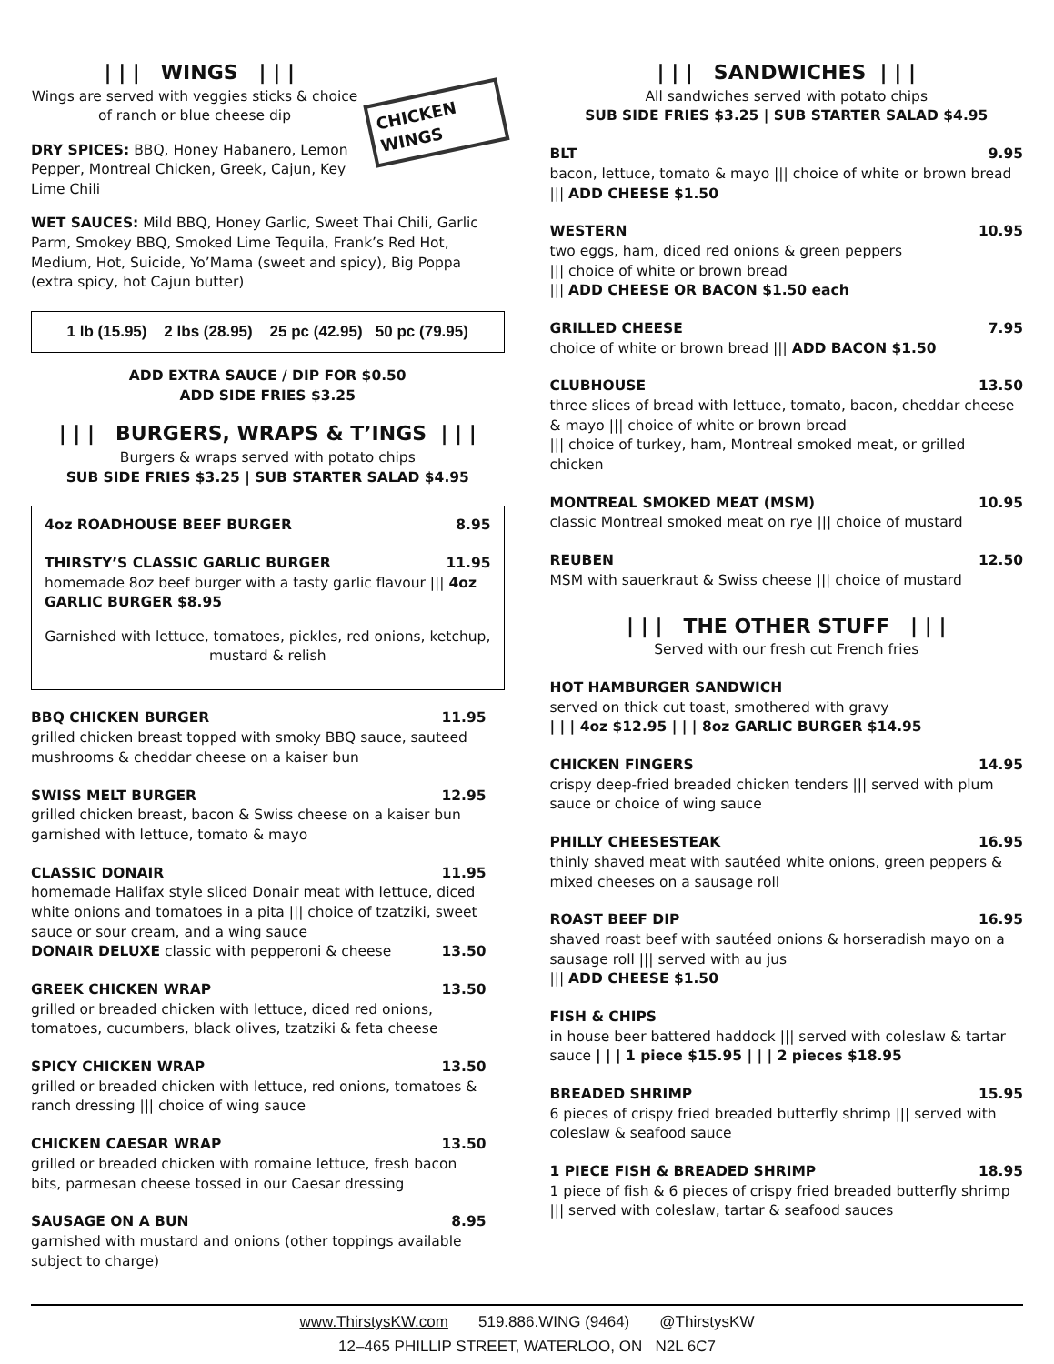CHICKEN WINGS
| | | WINGS | | |
Wings are served with veggies sticks & choice of ranch or blue cheese dip
DRY SPICES: BBQ, Honey Habanero, Lemon Pepper, Montreal Chicken, Greek, Cajun, Key Lime Chili
WET SAUCES: Mild BBQ, Honey Garlic, Sweet Thai Chili, Garlic Parm, Smokey BBQ, Smoked Lime Tequila, Frank’s Red Hot, Medium, Hot, Suicide, Yo’Mama (sweet and spicy), Big Poppa (extra spicy, hot Cajun butter)
1 lb (15.95) 2 lbs (28.95) 25 pc (42.95) 50 pc (79.95)
ADD EXTRA SAUCE / DIP FOR $0.50
ADD SIDE FRIES $3.25
| | | BURGERS, WRAPS & T’INGS | | |
Burgers & wraps served with potato chips
SUB SIDE FRIES $3.25 | SUB STARTER SALAD $4.95
4oz ROADHOUSE BEEF BURGER 8.95
THIRSTY’S CLASSIC GARLIC BURGER 11.95
homemade 8oz beef burger with a tasty garlic flavour ||| 4oz GARLIC BURGER $8.95
Garnished with lettuce, tomatoes, pickles, red onions, ketchup, mustard & relish
BBQ CHICKEN BURGER 11.95
grilled chicken breast topped with smoky BBQ sauce, sauteed mushrooms & cheddar cheese on a kaiser bun
SWISS MELT BURGER 12.95
grilled chicken breast, bacon & Swiss cheese on a kaiser bun garnished with lettuce, tomato & mayo
CLASSIC DONAIR 11.95
homemade Halifax style sliced Donair meat with lettuce, diced white onions and tomatoes in a pita ||| choice of tzatziki, sweet sauce or sour cream, and a wing sauce
DONAIR DELUXE classic with pepperoni & cheese 13.50
GREEK CHICKEN WRAP 13.50
grilled or breaded chicken with lettuce, diced red onions, tomatoes, cucumbers, black olives, tzatziki & feta cheese
SPICY CHICKEN WRAP 13.50
grilled or breaded chicken with lettuce, red onions, tomatoes & ranch dressing ||| choice of wing sauce
CHICKEN CAESAR WRAP 13.50
grilled or breaded chicken with romaine lettuce, fresh bacon bits, parmesan cheese tossed in our Caesar dressing
SAUSAGE ON A BUN 8.95
garnished with mustard and onions (other toppings available subject to charge)
| | | SANDWICHES | | |
All sandwiches served with potato chips
SUB SIDE FRIES $3.25 | SUB STARTER SALAD $4.95
BLT 9.95
bacon, lettuce, tomato & mayo ||| choice of white or brown bread ||| ADD CHEESE $1.50
WESTERN 10.95
two eggs, ham, diced red onions & green peppers
||| choice of white or brown bread
||| ADD CHEESE OR BACON $1.50 each
GRILLED CHEESE 7.95
choice of white or brown bread ||| ADD BACON $1.50
CLUBHOUSE 13.50
three slices of bread with lettuce, tomato, bacon, cheddar cheese & mayo ||| choice of white or brown bread
||| choice of turkey, ham, Montreal smoked meat, or grilled chicken
MONTREAL SMOKED MEAT (MSM) 10.95
classic Montreal smoked meat on rye ||| choice of mustard
REUBEN 12.50
MSM with sauerkraut & Swiss cheese ||| choice of mustard
| | | THE OTHER STUFF | | |
Served with our fresh cut French fries
HOT HAMBURGER SANDWICH
served on thick cut toast, smothered with gravy
| | | 4oz $12.95 | | | 8oz GARLIC BURGER $14.95
CHICKEN FINGERS 14.95
crispy deep-fried breaded chicken tenders ||| served with plum sauce or choice of wing sauce
PHILLY CHEESESTEAK 16.95
thinly shaved meat with sautéed white onions, green peppers & mixed cheeses on a sausage roll
ROAST BEEF DIP 16.95
shaved roast beef with sautéed onions & horseradish mayo on a sausage roll ||| served with au jus
||| ADD CHEESE $1.50
FISH & CHIPS
in house beer battered haddock ||| served with coleslaw & tartar sauce | | | 1 piece $15.95 | | | 2 pieces $18.95
BREADED SHRIMP 15.95
6 pieces of crispy fried breaded butterfly shrimp ||| served with coleslaw & seafood sauce
1 PIECE FISH & BREADED SHRIMP 18.95
1 piece of fish & 6 pieces of crispy fried breaded butterfly shrimp ||| served with coleslaw, tartar & seafood sauces
www.ThirstysKW.com 519.886.WING (9464) @ThirstysKW
12–465 PHILLIP STREET, WATERLOO, ON N2L 6C7